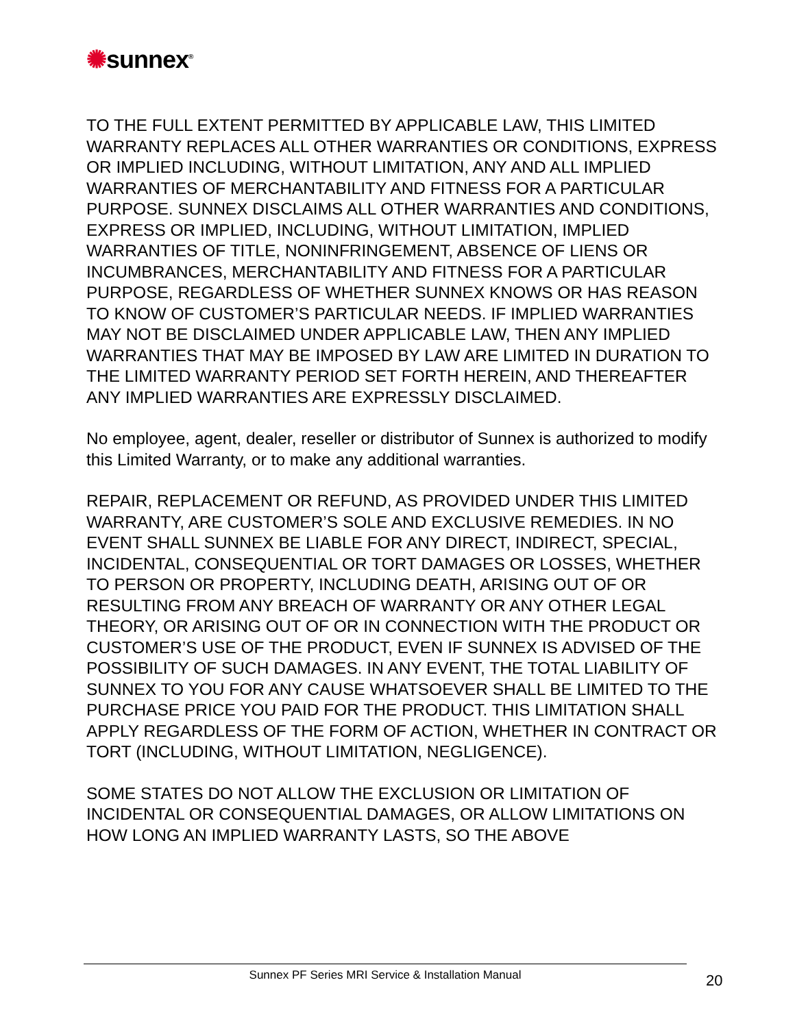✺sunnex<sup>®</sup>
TO THE FULL EXTENT PERMITTED BY APPLICABLE LAW, THIS LIMITED WARRANTY REPLACES ALL OTHER WARRANTIES OR CONDITIONS, EXPRESS OR IMPLIED INCLUDING, WITHOUT LIMITATION, ANY AND ALL IMPLIED WARRANTIES OF MERCHANTABILITY AND FITNESS FOR A PARTICULAR PURPOSE. SUNNEX DISCLAIMS ALL OTHER WARRANTIES AND CONDITIONS, EXPRESS OR IMPLIED, INCLUDING, WITHOUT LIMITATION, IMPLIED WARRANTIES OF TITLE, NONINFRINGEMENT, ABSENCE OF LIENS OR INCUMBRANCES, MERCHANTABILITY AND FITNESS FOR A PARTICULAR PURPOSE, REGARDLESS OF WHETHER SUNNEX KNOWS OR HAS REASON TO KNOW OF CUSTOMER’S PARTICULAR NEEDS. IF IMPLIED WARRANTIES MAY NOT BE DISCLAIMED UNDER APPLICABLE LAW, THEN ANY IMPLIED WARRANTIES THAT MAY BE IMPOSED BY LAW ARE LIMITED IN DURATION TO THE LIMITED WARRANTY PERIOD SET FORTH HEREIN, AND THEREAFTER ANY IMPLIED WARRANTIES ARE EXPRESSLY DISCLAIMED.
No employee, agent, dealer, reseller or distributor of Sunnex is authorized to modify this Limited Warranty, or to make any additional warranties.
REPAIR, REPLACEMENT OR REFUND, AS PROVIDED UNDER THIS LIMITED WARRANTY, ARE CUSTOMER’S SOLE AND EXCLUSIVE REMEDIES. IN NO EVENT SHALL SUNNEX BE LIABLE FOR ANY DIRECT, INDIRECT, SPECIAL, INCIDENTAL, CONSEQUENTIAL OR TORT DAMAGES OR LOSSES, WHETHER TO PERSON OR PROPERTY, INCLUDING DEATH, ARISING OUT OF OR RESULTING FROM ANY BREACH OF WARRANTY OR ANY OTHER LEGAL THEORY, OR ARISING OUT OF OR IN CONNECTION WITH THE PRODUCT OR CUSTOMER’S USE OF THE PRODUCT, EVEN IF SUNNEX IS ADVISED OF THE POSSIBILITY OF SUCH DAMAGES. IN ANY EVENT, THE TOTAL LIABILITY OF SUNNEX TO YOU FOR ANY CAUSE WHATSOEVER SHALL BE LIMITED TO THE PURCHASE PRICE YOU PAID FOR THE PRODUCT. THIS LIMITATION SHALL APPLY REGARDLESS OF THE FORM OF ACTION, WHETHER IN CONTRACT OR TORT (INCLUDING, WITHOUT LIMITATION, NEGLIGENCE).
SOME STATES DO NOT ALLOW THE EXCLUSION OR LIMITATION OF INCIDENTAL OR CONSEQUENTIAL DAMAGES, OR ALLOW LIMITATIONS ON HOW LONG AN IMPLIED WARRANTY LASTS, SO THE ABOVE
Sunnex PF Series MRI Service & Installation Manual
20